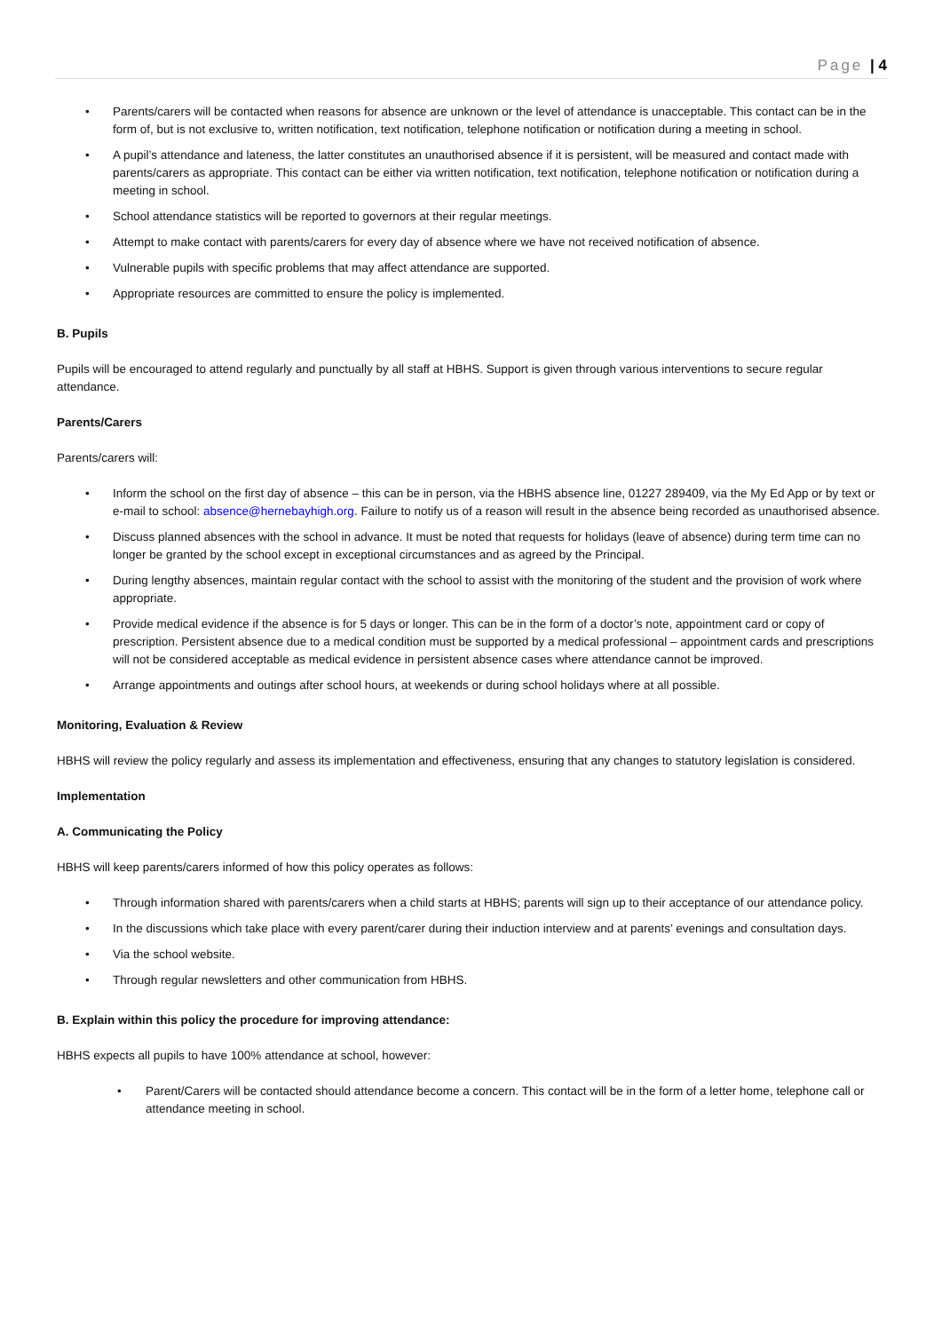Page | 4
• Parents/carers will be contacted when reasons for absence are unknown or the level of attendance is unacceptable. This contact can be in the form of, but is not exclusive to, written notification, text notification, telephone notification or notification during a meeting in school.
• A pupil’s attendance and lateness, the latter constitutes an unauthorised absence if it is persistent, will be measured and contact made with parents/carers as appropriate. This contact can be either via written notification, text notification, telephone notification or notification during a meeting in school.
• School attendance statistics will be reported to governors at their regular meetings.
• Attempt to make contact with parents/carers for every day of absence where we have not received notification of absence.
• Vulnerable pupils with specific problems that may affect attendance are supported.
• Appropriate resources are committed to ensure the policy is implemented.
B. Pupils
Pupils will be encouraged to attend regularly and punctually by all staff at HBHS. Support is given through various interventions to secure regular attendance.
Parents/Carers
Parents/carers will:
• Inform the school on the first day of absence – this can be in person, via the HBHS absence line, 01227 289409, via the My Ed App or by text or e-mail to school: absence@hernebayhigh.org. Failure to notify us of a reason will result in the absence being recorded as unauthorised absence.
• Discuss planned absences with the school in advance. It must be noted that requests for holidays (leave of absence) during term time can no longer be granted by the school except in exceptional circumstances and as agreed by the Principal.
• During lengthy absences, maintain regular contact with the school to assist with the monitoring of the student and the provision of work where appropriate.
• Provide medical evidence if the absence is for 5 days or longer. This can be in the form of a doctor’s note, appointment card or copy of prescription. Persistent absence due to a medical condition must be supported by a medical professional – appointment cards and prescriptions will not be considered acceptable as medical evidence in persistent absence cases where attendance cannot be improved.
• Arrange appointments and outings after school hours, at weekends or during school holidays where at all possible.
Monitoring, Evaluation & Review
HBHS will review the policy regularly and assess its implementation and effectiveness, ensuring that any changes to statutory legislation is considered.
Implementation
A. Communicating the Policy
HBHS will keep parents/carers informed of how this policy operates as follows:
• Through information shared with parents/carers when a child starts at HBHS; parents will sign up to their acceptance of our attendance policy.
• In the discussions which take place with every parent/carer during their induction interview and at parents’ evenings and consultation days.
• Via the school website.
• Through regular newsletters and other communication from HBHS.
B. Explain within this policy the procedure for improving attendance:
HBHS expects all pupils to have 100% attendance at school, however:
• Parent/Carers will be contacted should attendance become a concern. This contact will be in the form of a letter home, telephone call or attendance meeting in school.